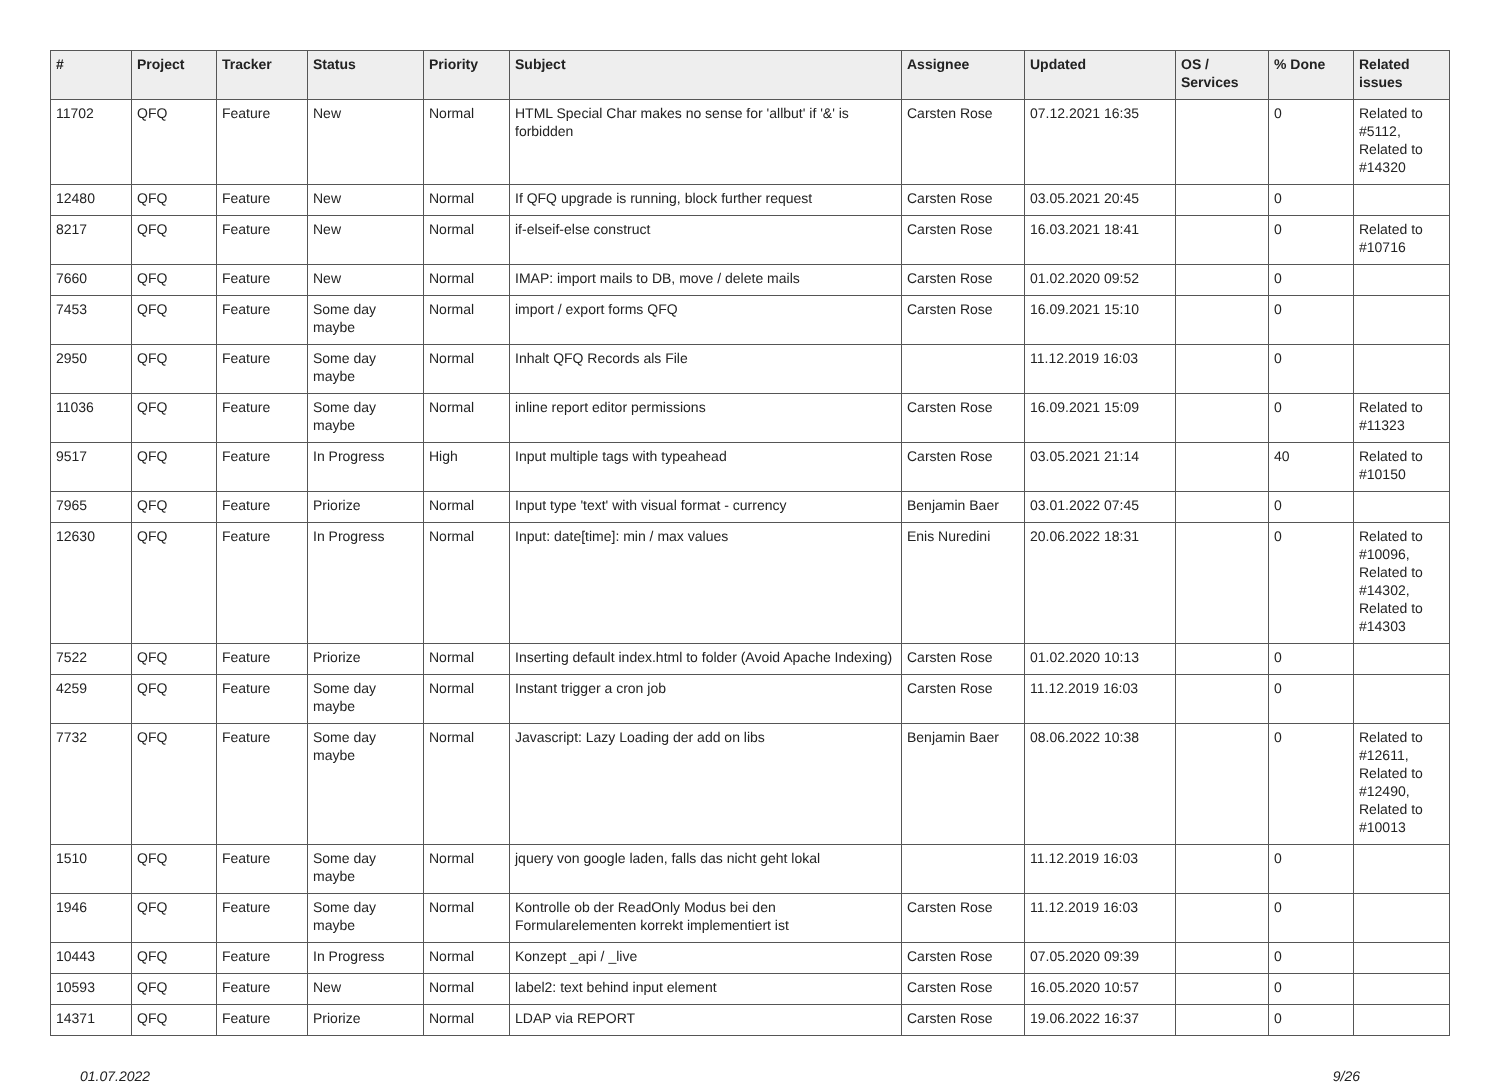| # | Project | Tracker | Status | Priority | Subject | Assignee | Updated | OS / Services | % Done | Related issues |
| --- | --- | --- | --- | --- | --- | --- | --- | --- | --- | --- |
| 11702 | QFQ | Feature | New | Normal | HTML Special Char makes no sense for 'allbut' if '&' is forbidden | Carsten Rose | 07.12.2021 16:35 | | 0 | Related to #5112, Related to #14320 |
| 12480 | QFQ | Feature | New | Normal | If QFQ upgrade is running, block further request | Carsten Rose | 03.05.2021 20:45 | | 0 | |
| 8217 | QFQ | Feature | New | Normal | if-elseif-else construct | Carsten Rose | 16.03.2021 18:41 | | 0 | Related to #10716 |
| 7660 | QFQ | Feature | New | Normal | IMAP: import mails to DB, move / delete mails | Carsten Rose | 01.02.2020 09:52 | | 0 | |
| 7453 | QFQ | Feature | Some day maybe | Normal | import / export forms QFQ | Carsten Rose | 16.09.2021 15:10 | | 0 | |
| 2950 | QFQ | Feature | Some day maybe | Normal | Inhalt QFQ Records als File | | 11.12.2019 16:03 | | 0 | |
| 11036 | QFQ | Feature | Some day maybe | Normal | inline report editor permissions | Carsten Rose | 16.09.2021 15:09 | | 0 | Related to #11323 |
| 9517 | QFQ | Feature | In Progress | High | Input multiple tags with typeahead | Carsten Rose | 03.05.2021 21:14 | | 40 | Related to #10150 |
| 7965 | QFQ | Feature | Priorize | Normal | Input type 'text' with visual format - currency | Benjamin Baer | 03.01.2022 07:45 | | 0 | |
| 12630 | QFQ | Feature | In Progress | Normal | Input: date[time]: min / max values | Enis Nuredini | 20.06.2022 18:31 | | 0 | Related to #10096, Related to #14302, Related to #14303 |
| 7522 | QFQ | Feature | Priorize | Normal | Inserting default index.html to folder (Avoid Apache Indexing) | Carsten Rose | 01.02.2020 10:13 | | 0 | |
| 4259 | QFQ | Feature | Some day maybe | Normal | Instant trigger a cron job | Carsten Rose | 11.12.2019 16:03 | | 0 | |
| 7732 | QFQ | Feature | Some day maybe | Normal | Javascript: Lazy Loading der add on libs | Benjamin Baer | 08.06.2022 10:38 | | 0 | Related to #12611, Related to #12490, Related to #10013 |
| 1510 | QFQ | Feature | Some day maybe | Normal | jquery von google laden, falls das nicht geht lokal | | 11.12.2019 16:03 | | 0 | |
| 1946 | QFQ | Feature | Some day maybe | Normal | Kontrolle ob der ReadOnly Modus bei den Formularelementen korrekt implementiert ist | Carsten Rose | 11.12.2019 16:03 | | 0 | |
| 10443 | QFQ | Feature | In Progress | Normal | Konzept _api / _live | Carsten Rose | 07.05.2020 09:39 | | 0 | |
| 10593 | QFQ | Feature | New | Normal | label2: text behind input element | Carsten Rose | 16.05.2020 10:57 | | 0 | |
| 14371 | QFQ | Feature | Priorize | Normal | LDAP via REPORT | Carsten Rose | 19.06.2022 16:37 | | 0 | |
01.07.2022 9/26